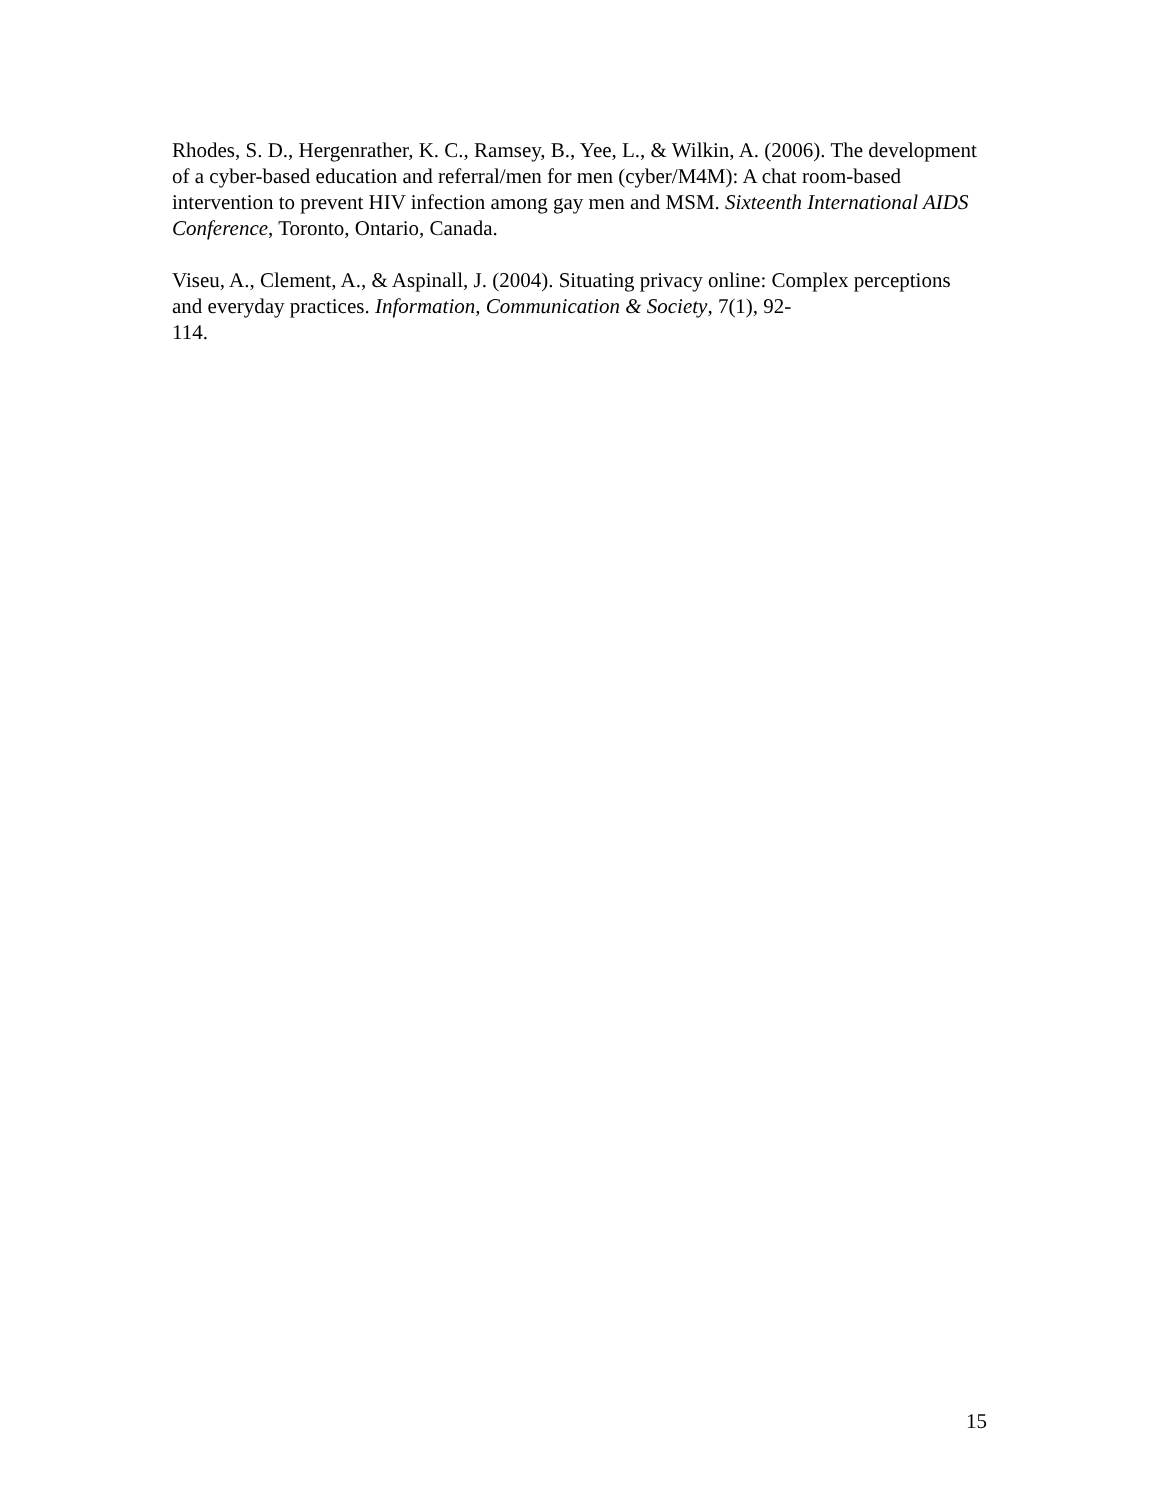Rhodes, S. D., Hergenrather, K. C., Ramsey, B., Yee, L., & Wilkin, A. (2006). The development of a cyber-based education and referral/men for men (cyber/M4M): A chat room-based intervention to prevent HIV infection among gay men and MSM. Sixteenth International AIDS Conference, Toronto, Ontario, Canada.
Viseu, A., Clement, A., & Aspinall, J. (2004). Situating privacy online: Complex perceptions and everyday practices. Information, Communication & Society, 7(1), 92-
114.
15